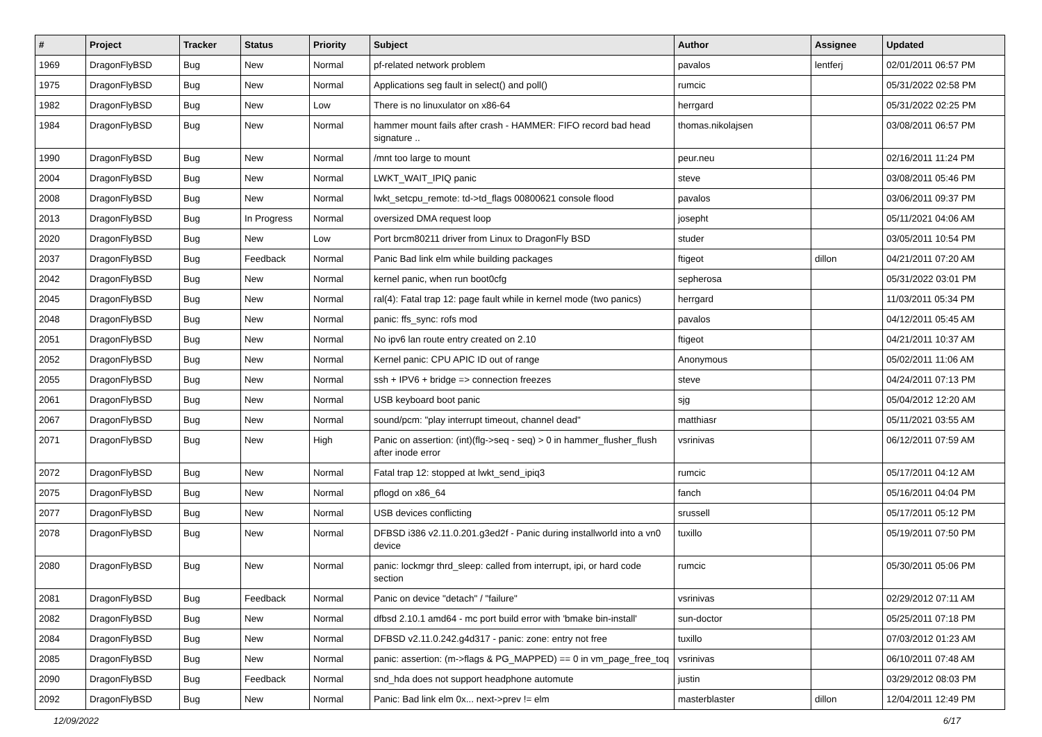| # | Project | Tracker | Status | Priority | Subject | Author | Assignee | Updated |
| --- | --- | --- | --- | --- | --- | --- | --- | --- |
| 1969 | DragonFlyBSD | Bug | New | Normal | pf-related network problem | pavalos | lentferj | 02/01/2011 06:57 PM |
| 1975 | DragonFlyBSD | Bug | New | Normal | Applications seg fault in select() and poll() | rumcic | | 05/31/2022 02:58 PM |
| 1982 | DragonFlyBSD | Bug | New | Low | There is no linuxulator on x86-64 | herrgard | | 05/31/2022 02:25 PM |
| 1984 | DragonFlyBSD | Bug | New | Normal | hammer mount fails after crash - HAMMER: FIFO record bad head signature .. | thomas.nikolajsen | | 03/08/2011 06:57 PM |
| 1990 | DragonFlyBSD | Bug | New | Normal | /mnt too large to mount | peur.neu | | 02/16/2011 11:24 PM |
| 2004 | DragonFlyBSD | Bug | New | Normal | LWKT_WAIT_IPIQ panic | steve | | 03/08/2011 05:46 PM |
| 2008 | DragonFlyBSD | Bug | New | Normal | lwkt_setcpu_remote: td->td_flags 00800621 console flood | pavalos | | 03/06/2011 09:37 PM |
| 2013 | DragonFlyBSD | Bug | In Progress | Normal | oversized DMA request loop | josepht | | 05/11/2021 04:06 AM |
| 2020 | DragonFlyBSD | Bug | New | Low | Port brcm80211 driver from Linux to DragonFly BSD | studer | | 03/05/2011 10:54 PM |
| 2037 | DragonFlyBSD | Bug | Feedback | Normal | Panic Bad link elm while building packages | ftigeot | dillon | 04/21/2011 07:20 AM |
| 2042 | DragonFlyBSD | Bug | New | Normal | kernel panic, when run boot0cfg | sepherosa | | 05/31/2022 03:01 PM |
| 2045 | DragonFlyBSD | Bug | New | Normal | ral(4): Fatal trap 12: page fault while in kernel mode (two panics) | herrgard | | 11/03/2011 05:34 PM |
| 2048 | DragonFlyBSD | Bug | New | Normal | panic: ffs_sync: rofs mod | pavalos | | 04/12/2011 05:45 AM |
| 2051 | DragonFlyBSD | Bug | New | Normal | No ipv6 lan route entry created on 2.10 | ftigeot | | 04/21/2011 10:37 AM |
| 2052 | DragonFlyBSD | Bug | New | Normal | Kernel panic: CPU APIC ID out of range | Anonymous | | 05/02/2011 11:06 AM |
| 2055 | DragonFlyBSD | Bug | New | Normal | ssh + IPV6 + bridge => connection freezes | steve | | 04/24/2011 07:13 PM |
| 2061 | DragonFlyBSD | Bug | New | Normal | USB keyboard boot panic | sjg | | 05/04/2012 12:20 AM |
| 2067 | DragonFlyBSD | Bug | New | Normal | sound/pcm: "play interrupt timeout, channel dead" | matthiasr | | 05/11/2021 03:55 AM |
| 2071 | DragonFlyBSD | Bug | New | High | Panic on assertion: (int)(flg->seq - seq) > 0 in hammer_flusher_flush after inode error | vsrinivas | | 06/12/2011 07:59 AM |
| 2072 | DragonFlyBSD | Bug | New | Normal | Fatal trap 12: stopped at lwkt_send_ipiq3 | rumcic | | 05/17/2011 04:12 AM |
| 2075 | DragonFlyBSD | Bug | New | Normal | pflogd on x86_64 | fanch | | 05/16/2011 04:04 PM |
| 2077 | DragonFlyBSD | Bug | New | Normal | USB devices conflicting | srussell | | 05/17/2011 05:12 PM |
| 2078 | DragonFlyBSD | Bug | New | Normal | DFBSD i386 v2.11.0.201.g3ed2f - Panic during installworld into a vn0 device | tuxillo | | 05/19/2011 07:50 PM |
| 2080 | DragonFlyBSD | Bug | New | Normal | panic: lockmgr thrd_sleep: called from interrupt, ipi, or hard code section | rumcic | | 05/30/2011 05:06 PM |
| 2081 | DragonFlyBSD | Bug | Feedback | Normal | Panic on device "detach" / "failure" | vsrinivas | | 02/29/2012 07:11 AM |
| 2082 | DragonFlyBSD | Bug | New | Normal | dfbsd 2.10.1 amd64 - mc port build error with 'bmake bin-install' | sun-doctor | | 05/25/2011 07:18 PM |
| 2084 | DragonFlyBSD | Bug | New | Normal | DFBSD v2.11.0.242.g4d317 - panic: zone: entry not free | tuxillo | | 07/03/2012 01:23 AM |
| 2085 | DragonFlyBSD | Bug | New | Normal | panic: assertion: (m->flags & PG_MAPPED) == 0 in vm_page_free_toq | vsrinivas | | 06/10/2011 07:48 AM |
| 2090 | DragonFlyBSD | Bug | Feedback | Normal | snd_hda does not support headphone automute | justin | | 03/29/2012 08:03 PM |
| 2092 | DragonFlyBSD | Bug | New | Normal | Panic: Bad link elm 0x... next->prev != elm | masterblaster | dillon | 12/04/2011 12:49 PM |
12/09/2022 6/17